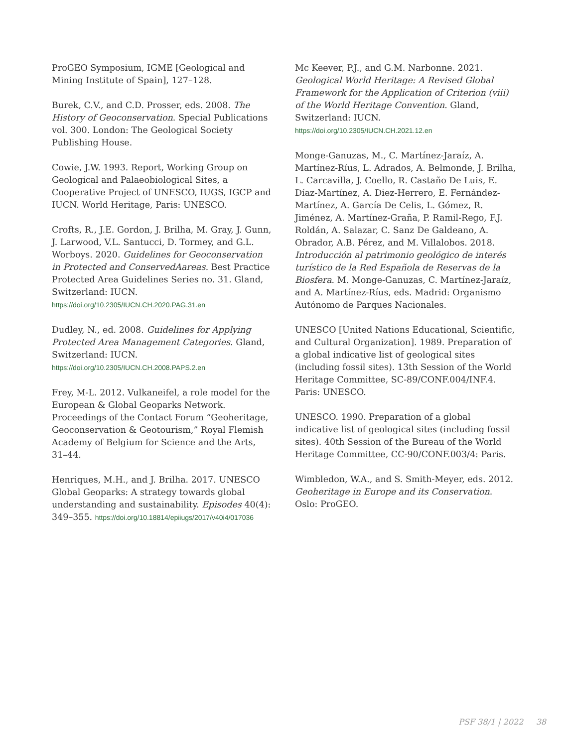ProGEO Symposium, IGME [Geological and Mining Institute of Spain], 127–128.
Burek, C.V., and C.D. Prosser, eds. 2008. The History of Geoconservation. Special Publications vol. 300. London: The Geological Society Publishing House.
Cowie, J.W. 1993. Report, Working Group on Geological and Palaeobiological Sites, a Cooperative Project of UNESCO, IUGS, IGCP and IUCN. World Heritage, Paris: UNESCO.
Crofts, R., J.E. Gordon, J. Brilha, M. Gray, J. Gunn, J. Larwood, V.L. Santucci, D. Tormey, and G.L. Worboys. 2020. Guidelines for Geoconservation in Protected and ConservedAareas. Best Practice Protected Area Guidelines Series no. 31. Gland, Switzerland: IUCN. https://doi.org/10.2305/IUCN.CH.2020.PAG.31.en
Dudley, N., ed. 2008. Guidelines for Applying Protected Area Management Categories. Gland, Switzerland: IUCN. https://doi.org/10.2305/IUCN.CH.2008.PAPS.2.en
Frey, M-L. 2012. Vulkaneifel, a role model for the European & Global Geoparks Network. Proceedings of the Contact Forum “Geoheritage, Geoconservation & Geotourism,” Royal Flemish Academy of Belgium for Science and the Arts, 31–44.
Henriques, M.H., and J. Brilha. 2017. UNESCO Global Geoparks: A strategy towards global understanding and sustainability. Episodes 40(4): 349–355. https://doi.org/10.18814/epiiugs/2017/v40i4/017036
Mc Keever, P.J., and G.M. Narbonne. 2021. Geological World Heritage: A Revised Global Framework for the Application of Criterion (viii) of the World Heritage Convention. Gland, Switzerland: IUCN. https://doi.org/10.2305/IUCN.CH.2021.12.en
Monge-Ganuzas, M., C. Martínez-Jaraíz, A. Martínez-Ríus, L. Adrados, A. Belmonde, J. Brilha, L. Carcavilla, J. Coello, R. Castaño De Luis, E. Díaz-Martínez, A. Diez-Herrero, E. Fernández-Martínez, A. García De Celis, L. Gómez, R. Jiménez, A. Martínez-Graña, P. Ramil-Rego, F.J. Roldán, A. Salazar, C. Sanz De Galdeano, A. Obrador, A.B. Pérez, and M. Villalobos. 2018. Introducción al patrimonio geológico de interés turístico de la Red Española de Reservas de la Biosfera. M. Monge-Ganuzas, C. Martínez-Jaraíz, and A. Martínez-Ríus, eds. Madrid: Organismo Autónomo de Parques Nacionales.
UNESCO [United Nations Educational, Scientific, and Cultural Organization]. 1989. Preparation of a global indicative list of geological sites (including fossil sites). 13th Session of the World Heritage Committee, SC-89/CONF.004/INF.4. Paris: UNESCO.
UNESCO. 1990. Preparation of a global indicative list of geological sites (including fossil sites). 40th Session of the Bureau of the World Heritage Committee, CC-90/CONF.003/4: Paris.
Wimbledon, W.A., and S. Smith-Meyer, eds. 2012. Geoheritage in Europe and its Conservation. Oslo: ProGEO.
PSF 38/1 | 2022 38